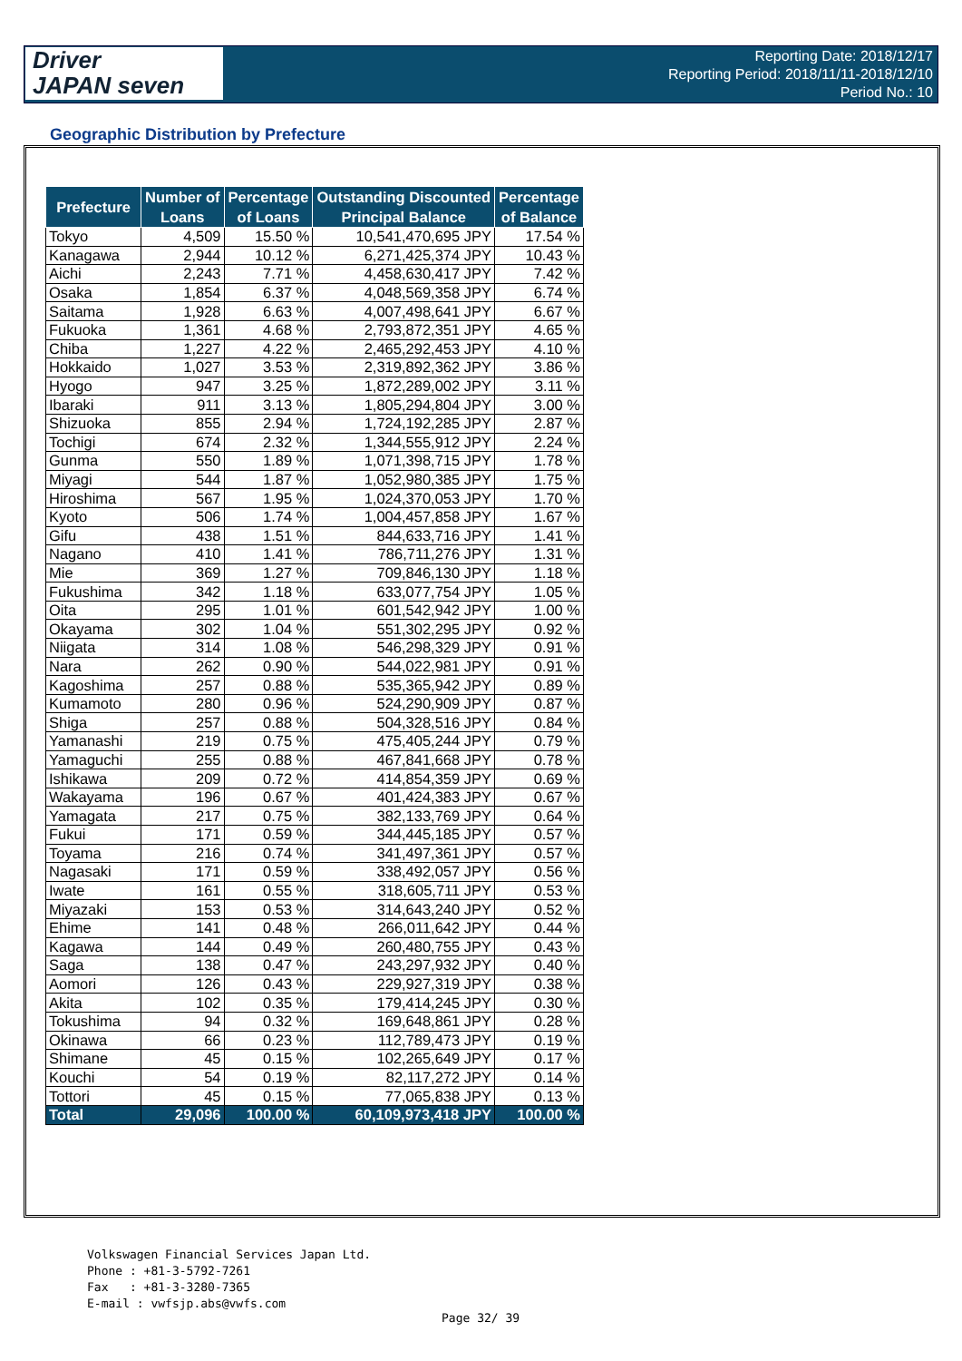Driver
JAPAN seven
Reporting Date: 2018/12/17
Reporting Period: 2018/11/11-2018/12/10
Period No.: 10
Geographic Distribution by Prefecture
| Prefecture | Number of Loans | Percentage of Loans | Outstanding Discounted Principal Balance | Percentage of Balance |
| --- | --- | --- | --- | --- |
| Tokyo | 4,509 | 15.50 % | 10,541,470,695 JPY | 17.54 % |
| Kanagawa | 2,944 | 10.12 % | 6,271,425,374 JPY | 10.43 % |
| Aichi | 2,243 | 7.71 % | 4,458,630,417 JPY | 7.42 % |
| Osaka | 1,854 | 6.37 % | 4,048,569,358 JPY | 6.74 % |
| Saitama | 1,928 | 6.63 % | 4,007,498,641 JPY | 6.67 % |
| Fukuoka | 1,361 | 4.68 % | 2,793,872,351 JPY | 4.65 % |
| Chiba | 1,227 | 4.22 % | 2,465,292,453 JPY | 4.10 % |
| Hokkaido | 1,027 | 3.53 % | 2,319,892,362 JPY | 3.86 % |
| Hyogo | 947 | 3.25 % | 1,872,289,002 JPY | 3.11 % |
| Ibaraki | 911 | 3.13 % | 1,805,294,804 JPY | 3.00 % |
| Shizuoka | 855 | 2.94 % | 1,724,192,285 JPY | 2.87 % |
| Tochigi | 674 | 2.32 % | 1,344,555,912 JPY | 2.24 % |
| Gunma | 550 | 1.89 % | 1,071,398,715 JPY | 1.78 % |
| Miyagi | 544 | 1.87 % | 1,052,980,385 JPY | 1.75 % |
| Hiroshima | 567 | 1.95 % | 1,024,370,053 JPY | 1.70 % |
| Kyoto | 506 | 1.74 % | 1,004,457,858 JPY | 1.67 % |
| Gifu | 438 | 1.51 % | 844,633,716 JPY | 1.41 % |
| Nagano | 410 | 1.41 % | 786,711,276 JPY | 1.31 % |
| Mie | 369 | 1.27 % | 709,846,130 JPY | 1.18 % |
| Fukushima | 342 | 1.18 % | 633,077,754 JPY | 1.05 % |
| Oita | 295 | 1.01 % | 601,542,942 JPY | 1.00 % |
| Okayama | 302 | 1.04 % | 551,302,295 JPY | 0.92 % |
| Niigata | 314 | 1.08 % | 546,298,329 JPY | 0.91 % |
| Nara | 262 | 0.90 % | 544,022,981 JPY | 0.91 % |
| Kagoshima | 257 | 0.88 % | 535,365,942 JPY | 0.89 % |
| Kumamoto | 280 | 0.96 % | 524,290,909 JPY | 0.87 % |
| Shiga | 257 | 0.88 % | 504,328,516 JPY | 0.84 % |
| Yamanashi | 219 | 0.75 % | 475,405,244 JPY | 0.79 % |
| Yamaguchi | 255 | 0.88 % | 467,841,668 JPY | 0.78 % |
| Ishikawa | 209 | 0.72 % | 414,854,359 JPY | 0.69 % |
| Wakayama | 196 | 0.67 % | 401,424,383 JPY | 0.67 % |
| Yamagata | 217 | 0.75 % | 382,133,769 JPY | 0.64 % |
| Fukui | 171 | 0.59 % | 344,445,185 JPY | 0.57 % |
| Toyama | 216 | 0.74 % | 341,497,361 JPY | 0.57 % |
| Nagasaki | 171 | 0.59 % | 338,492,057 JPY | 0.56 % |
| Iwate | 161 | 0.55 % | 318,605,711 JPY | 0.53 % |
| Miyazaki | 153 | 0.53 % | 314,643,240 JPY | 0.52 % |
| Ehime | 141 | 0.48 % | 266,011,642 JPY | 0.44 % |
| Kagawa | 144 | 0.49 % | 260,480,755 JPY | 0.43 % |
| Saga | 138 | 0.47 % | 243,297,932 JPY | 0.40 % |
| Aomori | 126 | 0.43 % | 229,927,319 JPY | 0.38 % |
| Akita | 102 | 0.35 % | 179,414,245 JPY | 0.30 % |
| Tokushima | 94 | 0.32 % | 169,648,861 JPY | 0.28 % |
| Okinawa | 66 | 0.23 % | 112,789,473 JPY | 0.19 % |
| Shimane | 45 | 0.15 % | 102,265,649 JPY | 0.17 % |
| Kouchi | 54 | 0.19 % | 82,117,272 JPY | 0.14 % |
| Tottori | 45 | 0.15 % | 77,065,838 JPY | 0.13 % |
| Total | 29,096 | 100.00 % | 60,109,973,418 JPY | 100.00 % |
Volkswagen Financial Services Japan Ltd.
Phone : +81-3-5792-7261
Fax : +81-3-3280-7365
E-mail : vwfsjp.abs@vwfs.com
Page 32/ 39